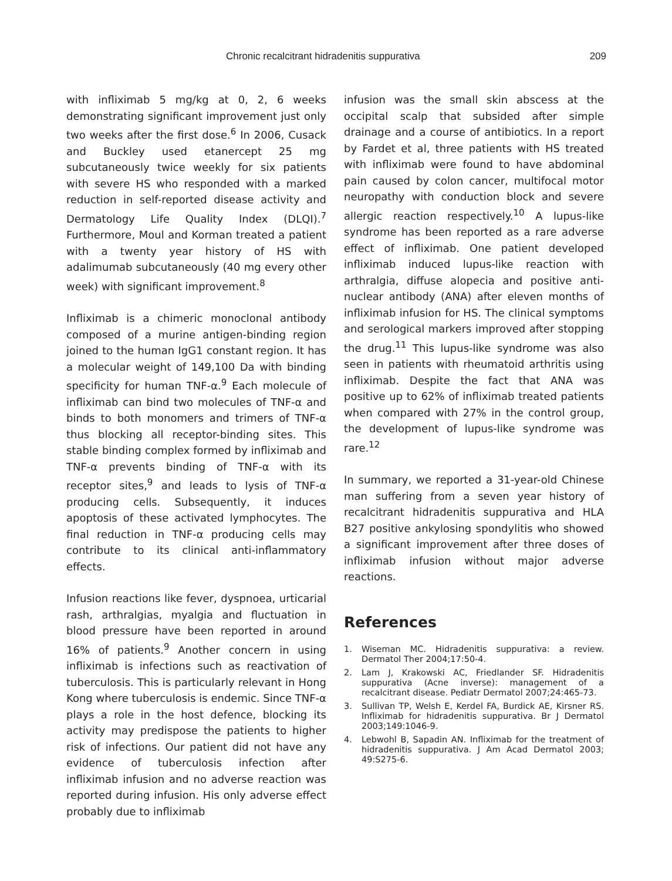Chronic recalcitrant hidradenitis suppurativa 209
with infliximab 5 mg/kg at 0, 2, 6 weeks demonstrating significant improvement just only two weeks after the first dose.<sup>6</sup> In 2006, Cusack and Buckley used etanercept 25 mg subcutaneously twice weekly for six patients with severe HS who responded with a marked reduction in self-reported disease activity and Dermatology Life Quality Index (DLQI).<sup>7</sup> Furthermore, Moul and Korman treated a patient with a twenty year history of HS with adalimumab subcutaneously (40 mg every other week) with significant improvement.<sup>8</sup>
Infliximab is a chimeric monoclonal antibody composed of a murine antigen-binding region joined to the human IgG1 constant region. It has a molecular weight of 149,100 Da with binding specificity for human TNF-α.<sup>9</sup> Each molecule of infliximab can bind two molecules of TNF-α and binds to both monomers and trimers of TNF-α thus blocking all receptor-binding sites. This stable binding complex formed by infliximab and TNF-α prevents binding of TNF-α with its receptor sites,<sup>9</sup> and leads to lysis of TNF-α producing cells. Subsequently, it induces apoptosis of these activated lymphocytes. The final reduction in TNF-α producing cells may contribute to its clinical anti-inflammatory effects.
Infusion reactions like fever, dyspnoea, urticarial rash, arthralgias, myalgia and fluctuation in blood pressure have been reported in around 16% of patients.<sup>9</sup> Another concern in using infliximab is infections such as reactivation of tuberculosis. This is particularly relevant in Hong Kong where tuberculosis is endemic. Since TNF-α plays a role in the host defence, blocking its activity may predispose the patients to higher risk of infections. Our patient did not have any evidence of tuberculosis infection after infliximab infusion and no adverse reaction was reported during infusion. His only adverse effect probably due to infliximab
infusion was the small skin abscess at the occipital scalp that subsided after simple drainage and a course of antibiotics. In a report by Fardet et al, three patients with HS treated with infliximab were found to have abdominal pain caused by colon cancer, multifocal motor neuropathy with conduction block and severe allergic reaction respectively.<sup>10</sup> A lupus-like syndrome has been reported as a rare adverse effect of infliximab. One patient developed infliximab induced lupus-like reaction with arthralgia, diffuse alopecia and positive anti-nuclear antibody (ANA) after eleven months of infliximab infusion for HS. The clinical symptoms and serological markers improved after stopping the drug.<sup>11</sup> This lupus-like syndrome was also seen in patients with rheumatoid arthritis using infliximab. Despite the fact that ANA was positive up to 62% of infliximab treated patients when compared with 27% in the control group, the development of lupus-like syndrome was rare.<sup>12</sup>
In summary, we reported a 31-year-old Chinese man suffering from a seven year history of recalcitrant hidradenitis suppurativa and HLA B27 positive ankylosing spondylitis who showed a significant improvement after three doses of infliximab infusion without major adverse reactions.
References
1. Wiseman MC. Hidradenitis suppurativa: a review. Dermatol Ther 2004;17:50-4.
2. Lam J, Krakowski AC, Friedlander SF. Hidradenitis suppurativa (Acne inverse): management of a recalcitrant disease. Pediatr Dermatol 2007;24:465-73.
3. Sullivan TP, Welsh E, Kerdel FA, Burdick AE, Kirsner RS. Infliximab for hidradenitis suppurativa. Br J Dermatol 2003;149:1046-9.
4. Lebwohl B, Sapadin AN. Infliximab for the treatment of hidradenitis suppurativa. J Am Acad Dermatol 2003; 49:S275-6.